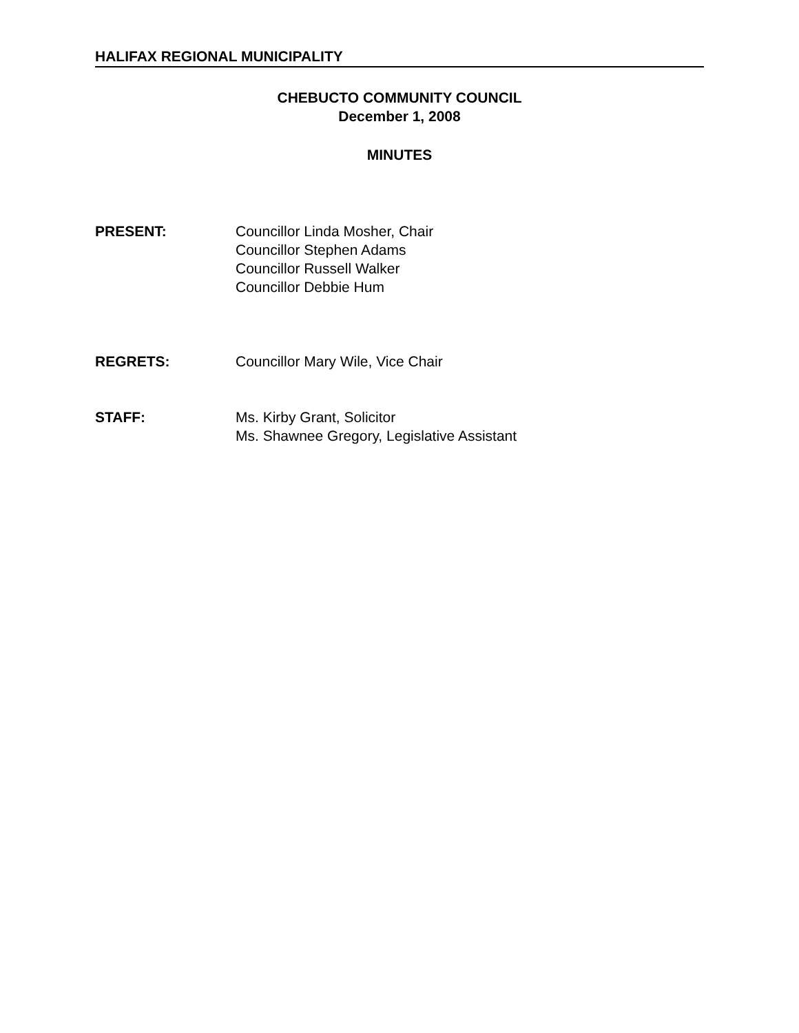HALIFAX REGIONAL MUNICIPALITY
CHEBUCTO COMMUNITY COUNCIL
December 1, 2008
MINUTES
PRESENT: Councillor Linda Mosher, Chair
Councillor Stephen Adams
Councillor Russell Walker
Councillor Debbie Hum
REGRETS: Councillor Mary Wile, Vice Chair
STAFF: Ms. Kirby Grant, Solicitor
Ms. Shawnee Gregory, Legislative Assistant